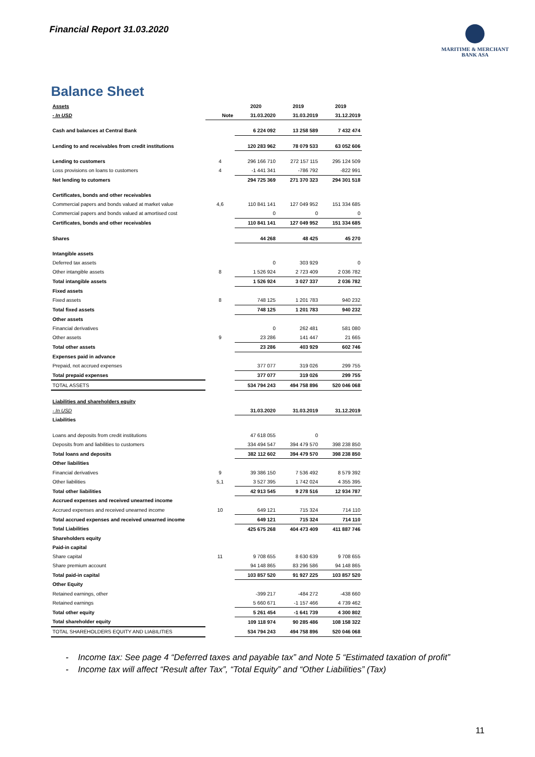Financial Report 31.03.2020
MARITIME & MERCHANT
BANK ASA
Balance Sheet
| Assets | | 2020 | 2019 | 2019 |
| - In USD | Note | 31.03.2020 | 31.03.2019 | 31.12.2019 |
| Cash and balances at Central Bank | | 6 224 092 | 13 258 589 | 7 432 474 |
| Lending to and receivables from credit institutions | | 120 283 962 | 78 079 533 | 63 052 606 |
| Lending to customers | 4 | 296 166 710 | 272 157 115 | 295 124 509 |
| Loss provisions on loans to customers | 4 | -1 441 341 | -786 792 | -822 991 |
| Net lending to cutomers | | 294 725 369 | 271 370 323 | 294 301 518 |
| Certificates, bonds and other receivables | | | | |
| Commercial papers and bonds valued at market value | 4,6 | 110 841 141 | 127 049 952 | 151 334 685 |
| Commercial papers and bonds valued at amortised cost | | 0 | 0 | 0 |
| Certificates, bonds and other receivables | | 110 841 141 | 127 049 952 | 151 334 685 |
| Shares | | 44 268 | 48 425 | 45 270 |
| Intangible assets | | | | |
| Deferred tax assets | | 0 | 303 929 | 0 |
| Other intangible assets | 8 | 1 526 924 | 2 723 409 | 2 036 782 |
| Total intangible assets | | 1 526 924 | 3 027 337 | 2 036 782 |
| Fixed assets | | | | |
| Fixed assets | 8 | 748 125 | 1 201 783 | 940 232 |
| Total fixed assets | | 748 125 | 1 201 783 | 940 232 |
| Other assets | | | | |
| Financial derivatives | | 0 | 262 481 | 581 080 |
| Other assets | 9 | 23 286 | 141 447 | 21 665 |
| Total other assets | | 23 286 | 403 929 | 602 746 |
| Expenses paid in advance | | | | |
| Prepaid, not accrued expenses | | 377 077 | 319 026 | 299 755 |
| Total prepaid expenses | | 377 077 | 319 026 | 299 755 |
| TOTAL ASSETS | | 534 794 243 | 494 758 896 | 520 046 068 |
| Liabilities and shareholders equity | | | | |
| - In USD | | 31.03.2020 | 31.03.2019 | 31.12.2019 |
| Liabilities | | | | |
| Loans and deposits from credit institutions | | 47 618 055 | 0 | |
| Deposits from and liabilities to customers | | 334 494 547 | 394 479 570 | 398 238 850 |
| Total loans and deposits | | 382 112 602 | 394 479 570 | 398 238 850 |
| Other liabilities | | | | |
| Financial derivatives | 9 | 39 386 150 | 7 536 492 | 8 579 392 |
| Other liabilities | 5,1 | 3 527 395 | 1 742 024 | 4 355 395 |
| Total other liabilities | | 42 913 545 | 9 278 516 | 12 934 787 |
| Accrued expenses and received unearned income | | | | |
| Accrued expenses and received unearned income | 10 | 649 121 | 715 324 | 714 110 |
| Total accrued expenses and received unearned income | | 649 121 | 715 324 | 714 110 |
| Total Liabilities | | 425 675 268 | 404 473 409 | 411 887 746 |
| Shareholders equity | | | | |
| Paid-in capital | | | | |
| Share capital | 11 | 9 708 655 | 8 630 639 | 9 708 655 |
| Share premium account | | 94 148 865 | 83 296 586 | 94 148 865 |
| Total paid-in capital | | 103 857 520 | 91 927 225 | 103 857 520 |
| Other Equity | | | | |
| Retained earnings, other | | -399 217 | -484 272 | -438 660 |
| Retained earnings | | 5 660 671 | -1 157 466 | 4 739 462 |
| Total other equity | | 5 261 454 | -1 641 739 | 4 300 802 |
| Total shareholder equity | | 109 118 974 | 90 285 486 | 108 158 322 |
| TOTAL SHAREHOLDERS EQUITY AND LIABILITIES | | 534 794 243 | 494 758 896 | 520 046 068 |
- Income tax: See page 4 “Deferred taxes and payable tax” and Note 5 “Estimated taxation of profit”
- Income tax will affect “Result after Tax”, “Total Equity” and “Other Liabilities” (Tax)
11